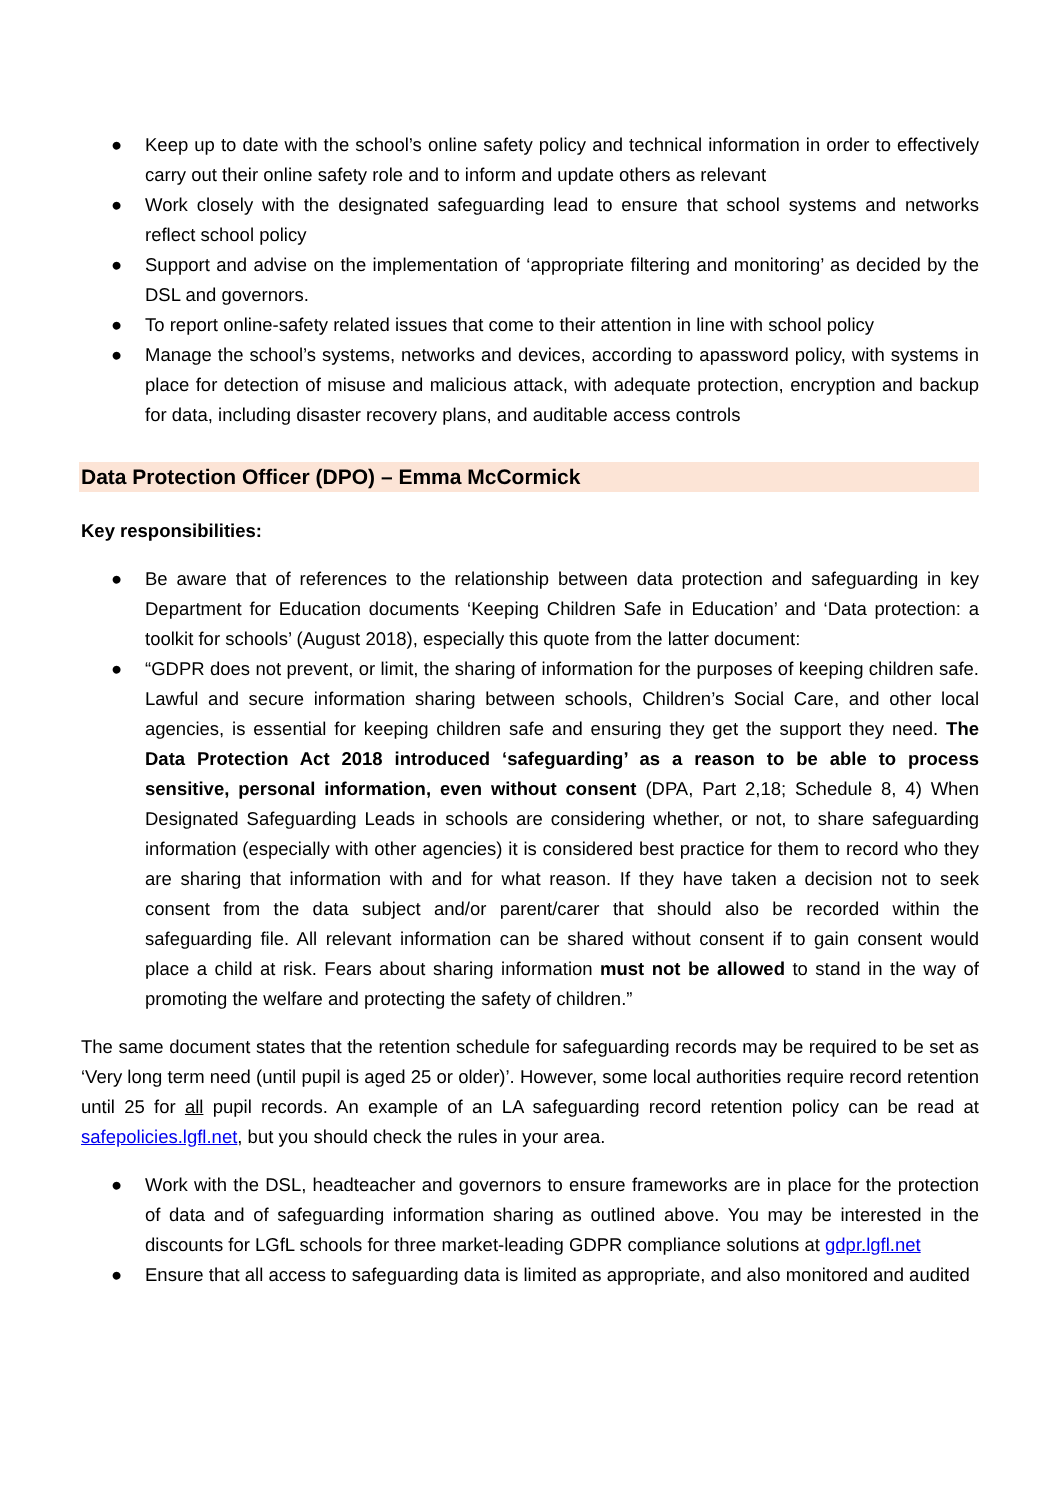● Keep up to date with the school’s online safety policy and technical information in order to effectively carry out their online safety role and to inform and update others as relevant
● Work closely with the designated safeguarding lead to ensure that school systems and networks reflect school policy
● Support and advise on the implementation of ‘appropriate filtering and monitoring’ as decided by the DSL and governors.
● To report online-safety related issues that come to their attention in line with school policy
● Manage the school’s systems, networks and devices, according to apassword policy, with systems in place for detection of misuse and malicious attack, with adequate protection, encryption and backup for data, including disaster recovery plans, and auditable access controls
Data Protection Officer (DPO) – Emma McCormick
Key responsibilities:
● Be aware that of references to the relationship between data protection and safeguarding in key Department for Education documents ‘Keeping Children Safe in Education’ and ‘Data protection: a toolkit for schools’ (August 2018), especially this quote from the latter document:
● “GDPR does not prevent, or limit, the sharing of information for the purposes of keeping children safe. Lawful and secure information sharing between schools, Children’s Social Care, and other local agencies, is essential for keeping children safe and ensuring they get the support they need. The Data Protection Act 2018 introduced ‘safeguarding’ as a reason to be able to process sensitive, personal information, even without consent (DPA, Part 2,18; Schedule 8, 4) When Designated Safeguarding Leads in schools are considering whether, or not, to share safeguarding information (especially with other agencies) it is considered best practice for them to record who they are sharing that information with and for what reason. If they have taken a decision not to seek consent from the data subject and/or parent/carer that should also be recorded within the safeguarding file. All relevant information can be shared without consent if to gain consent would place a child at risk. Fears about sharing information must not be allowed to stand in the way of promoting the welfare and protecting the safety of children.”
The same document states that the retention schedule for safeguarding records may be required to be set as ‘Very long term need (until pupil is aged 25 or older)’. However, some local authorities require record retention until 25 for all pupil records. An example of an LA safeguarding record retention policy can be read at safepolicies.lgfl.net, but you should check the rules in your area.
● Work with the DSL, headteacher and governors to ensure frameworks are in place for the protection of data and of safeguarding information sharing as outlined above. You may be interested in the discounts for LGfL schools for three market-leading GDPR compliance solutions at gdpr.lgfl.net
● Ensure that all access to safeguarding data is limited as appropriate, and also monitored and audited